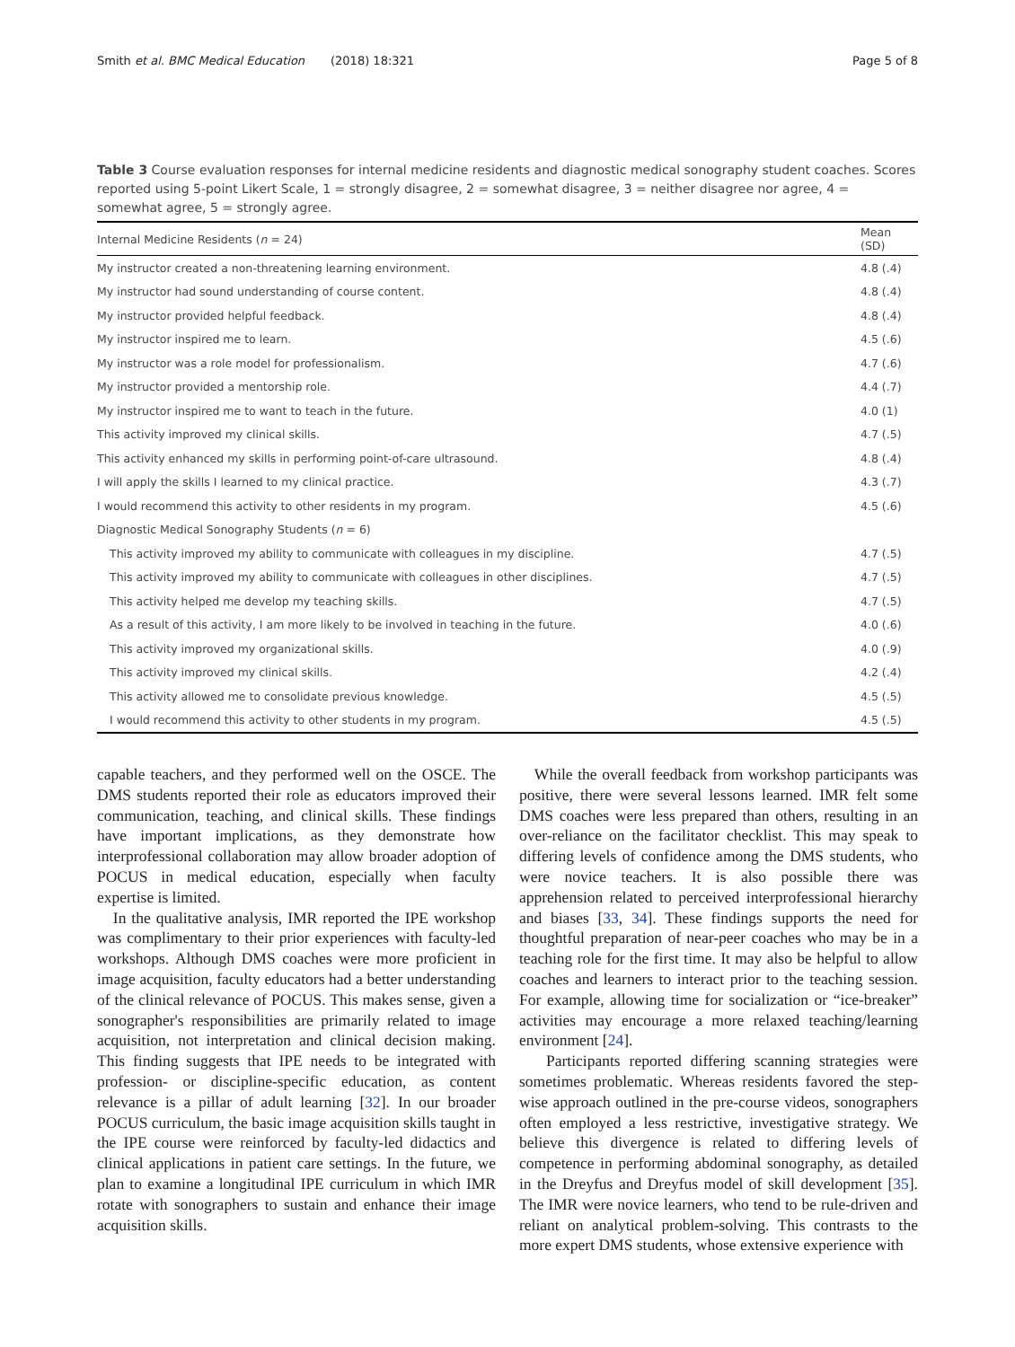Smith et al. BMC Medical Education (2018) 18:321 Page 5 of 8
Table 3 Course evaluation responses for internal medicine residents and diagnostic medical sonography student coaches. Scores reported using 5-point Likert Scale, 1 = strongly disagree, 2 = somewhat disagree, 3 = neither disagree nor agree, 4 = somewhat agree, 5 = strongly agree.
| Internal Medicine Residents ( n = 24) | Mean (SD) |
| --- | --- |
| My instructor created a non-threatening learning environment. | 4.8 (.4) |
| My instructor had sound understanding of course content. | 4.8 (.4) |
| My instructor provided helpful feedback. | 4.8 (.4) |
| My instructor inspired me to learn. | 4.5 (.6) |
| My instructor was a role model for professionalism. | 4.7 (.6) |
| My instructor provided a mentorship role. | 4.4 (.7) |
| My instructor inspired me to want to teach in the future. | 4.0 (1) |
| This activity improved my clinical skills. | 4.7 (.5) |
| This activity enhanced my skills in performing point-of-care ultrasound. | 4.8 (.4) |
| I will apply the skills I learned to my clinical practice. | 4.3 (.7) |
| I would recommend this activity to other residents in my program. | 4.5 (.6) |
| Diagnostic Medical Sonography Students ( n = 6) | |
| This activity improved my ability to communicate with colleagues in my discipline. | 4.7 (.5) |
| This activity improved my ability to communicate with colleagues in other disciplines. | 4.7 (.5) |
| This activity helped me develop my teaching skills. | 4.7 (.5) |
| As a result of this activity, I am more likely to be involved in teaching in the future. | 4.0 (.6) |
| This activity improved my organizational skills. | 4.0 (.9) |
| This activity improved my clinical skills. | 4.2 (.4) |
| This activity allowed me to consolidate previous knowledge. | 4.5 (.5) |
| I would recommend this activity to other students in my program. | 4.5 (.5) |
capable teachers, and they performed well on the OSCE. The DMS students reported their role as educators improved their communication, teaching, and clinical skills. These findings have important implications, as they demonstrate how interprofessional collaboration may allow broader adoption of POCUS in medical education, especially when faculty expertise is limited.
In the qualitative analysis, IMR reported the IPE workshop was complimentary to their prior experiences with faculty-led workshops. Although DMS coaches were more proficient in image acquisition, faculty educators had a better understanding of the clinical relevance of POCUS. This makes sense, given a sonographer's responsibilities are primarily related to image acquisition, not interpretation and clinical decision making. This finding suggests that IPE needs to be integrated with profession- or discipline-specific education, as content relevance is a pillar of adult learning [32]. In our broader POCUS curriculum, the basic image acquisition skills taught in the IPE course were reinforced by faculty-led didactics and clinical applications in patient care settings. In the future, we plan to examine a longitudinal IPE curriculum in which IMR rotate with sonographers to sustain and enhance their image acquisition skills.
While the overall feedback from workshop participants was positive, there were several lessons learned. IMR felt some DMS coaches were less prepared than others, resulting in an over-reliance on the facilitator checklist. This may speak to differing levels of confidence among the DMS students, who were novice teachers. It is also possible there was apprehension related to perceived interprofessional hierarchy and biases [33, 34]. These findings supports the need for thoughtful preparation of near-peer coaches who may be in a teaching role for the first time. It may also be helpful to allow coaches and learners to interact prior to the teaching session. For example, allowing time for socialization or “ice-breaker” activities may encourage a more relaxed teaching/learning environment [24].
Participants reported differing scanning strategies were sometimes problematic. Whereas residents favored the step-wise approach outlined in the pre-course videos, sonographers often employed a less restrictive, investigative strategy. We believe this divergence is related to differing levels of competence in performing abdominal sonography, as detailed in the Dreyfus and Dreyfus model of skill development [35]. The IMR were novice learners, who tend to be rule-driven and reliant on analytical problem-solving. This contrasts to the more expert DMS students, whose extensive experience with